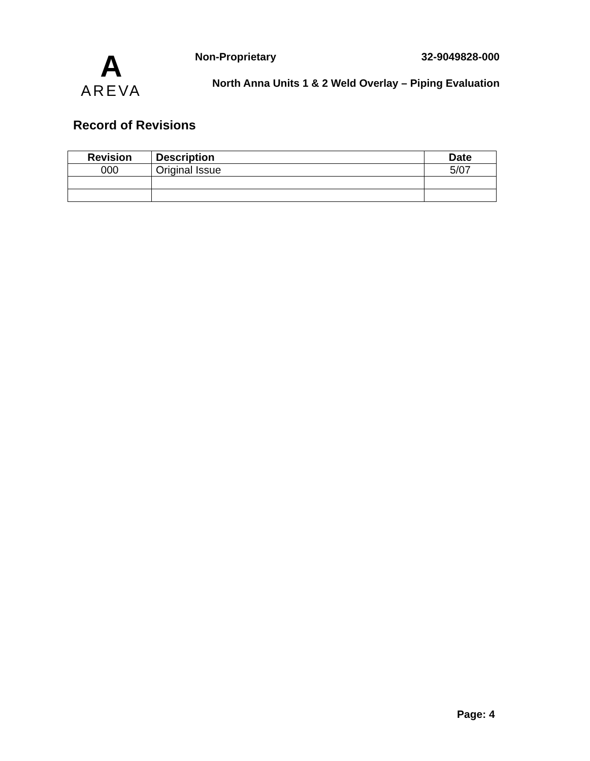A
AREVA
Non-Proprietary 32-9049828-000
North Anna Units 1 & 2 Weld Overlay – Piping Evaluation
Record of Revisions
| Revision | Description | Date |
| --- | --- | --- |
| 000 | Original Issue | 5/07 |
Page: 4